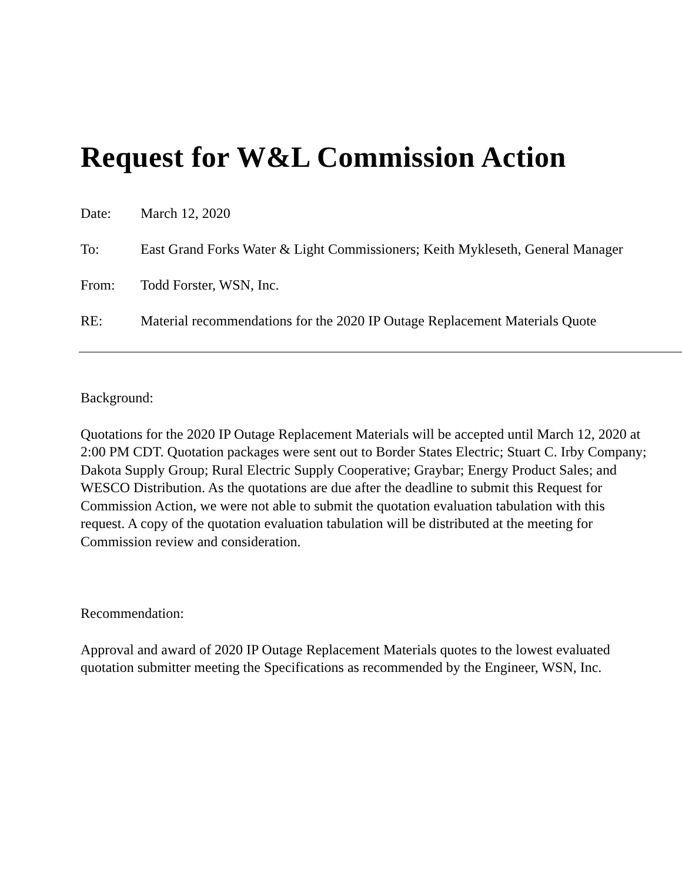Request for W&L Commission Action
Date: March 12, 2020
To: East Grand Forks Water & Light Commissioners; Keith Mykleseth, General Manager
From: Todd Forster, WSN, Inc.
RE: Material recommendations for the 2020 IP Outage Replacement Materials Quote
Background:
Quotations for the 2020 IP Outage Replacement Materials will be accepted until March 12, 2020 at 2:00 PM CDT. Quotation packages were sent out to Border States Electric; Stuart C. Irby Company; Dakota Supply Group; Rural Electric Supply Cooperative; Graybar; Energy Product Sales; and WESCO Distribution. As the quotations are due after the deadline to submit this Request for Commission Action, we were not able to submit the quotation evaluation tabulation with this request. A copy of the quotation evaluation tabulation will be distributed at the meeting for Commission review and consideration.
Recommendation:
Approval and award of 2020 IP Outage Replacement Materials quotes to the lowest evaluated quotation submitter meeting the Specifications as recommended by the Engineer, WSN, Inc.